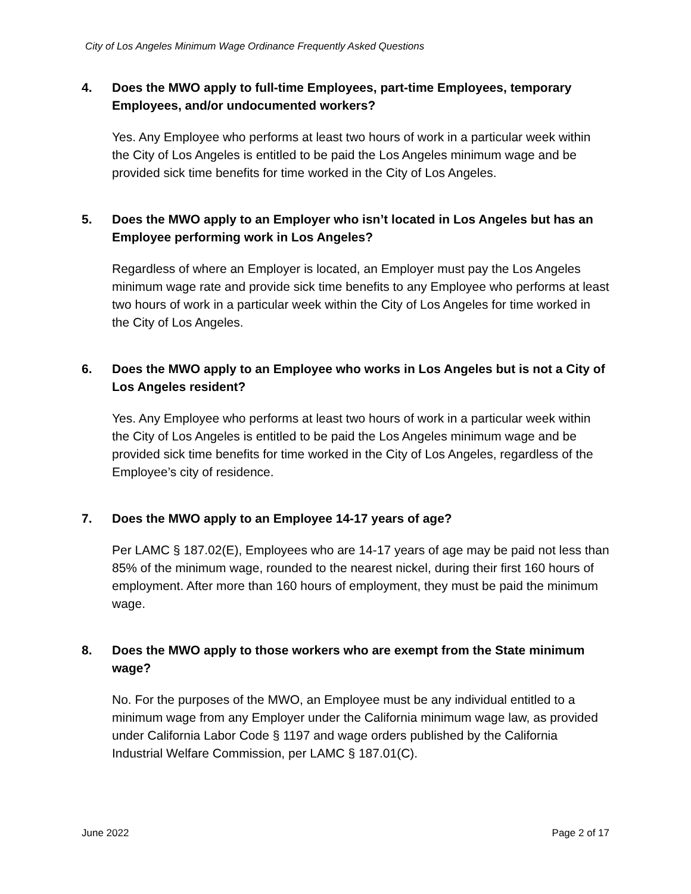City of Los Angeles Minimum Wage Ordinance Frequently Asked Questions
4. Does the MWO apply to full-time Employees, part-time Employees, temporary Employees, and/or undocumented workers?
Yes. Any Employee who performs at least two hours of work in a particular week within the City of Los Angeles is entitled to be paid the Los Angeles minimum wage and be provided sick time benefits for time worked in the City of Los Angeles.
5. Does the MWO apply to an Employer who isn’t located in Los Angeles but has an Employee performing work in Los Angeles?
Regardless of where an Employer is located, an Employer must pay the Los Angeles minimum wage rate and provide sick time benefits to any Employee who performs at least two hours of work in a particular week within the City of Los Angeles for time worked in the City of Los Angeles.
6. Does the MWO apply to an Employee who works in Los Angeles but is not a City of Los Angeles resident?
Yes. Any Employee who performs at least two hours of work in a particular week within the City of Los Angeles is entitled to be paid the Los Angeles minimum wage and be provided sick time benefits for time worked in the City of Los Angeles, regardless of the Employee’s city of residence.
7. Does the MWO apply to an Employee 14-17 years of age?
Per LAMC § 187.02(E), Employees who are 14-17 years of age may be paid not less than 85% of the minimum wage, rounded to the nearest nickel, during their first 160 hours of employment. After more than 160 hours of employment, they must be paid the minimum wage.
8. Does the MWO apply to those workers who are exempt from the State minimum wage?
No. For the purposes of the MWO, an Employee must be any individual entitled to a minimum wage from any Employer under the California minimum wage law, as provided under California Labor Code § 1197 and wage orders published by the California Industrial Welfare Commission, per LAMC § 187.01(C).
June 2022 Page 2 of 17